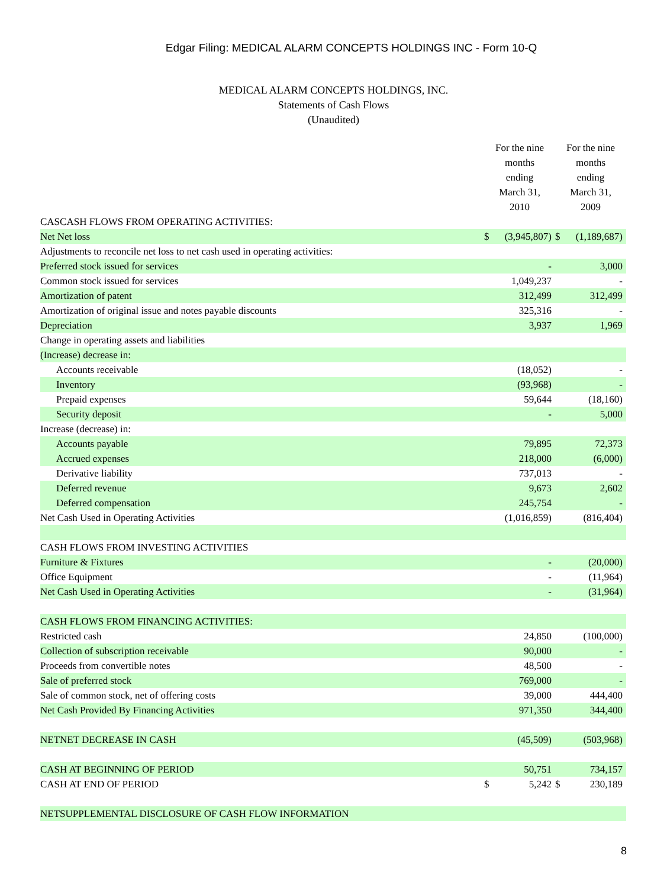Edgar Filing: MEDICAL ALARM CONCEPTS HOLDINGS INC - Form 10-Q
MEDICAL ALARM CONCEPTS HOLDINGS, INC.
Statements of Cash Flows
(Unaudited)
| | For the nine months ending March 31, 2010 | | For the nine months ending March 31, 2009 | |
| --- | --- | --- | --- | --- |
| CASCASH FLOWS FROM OPERATING ACTIVITIES: | | | | |
| Net Net loss | $ | (3,945,807) | $ | (1,189,687) |
| Adjustments to reconcile net loss to net cash used in operating activities: | | | | |
| Preferred stock issued for services | | - | | 3,000 |
| Common stock issued for services | | 1,049,237 | | - |
| Amortization of patent | | 312,499 | | 312,499 |
| Amortization of original issue and notes payable discounts | | 325,316 | | - |
| Depreciation | | 3,937 | | 1,969 |
| Change in operating assets and liabilities | | | | |
| (Increase) decrease in: | | | | |
| Accounts receivable | | (18,052) | | - |
| Inventory | | (93,968) | | - |
| Prepaid expenses | | 59,644 | | (18,160) |
| Security deposit | | - | | 5,000 |
| Increase (decrease) in: | | | | |
| Accounts payable | | 79,895 | | 72,373 |
| Accrued expenses | | 218,000 | | (6,000) |
| Derivative liability | | 737,013 | | - |
| Deferred revenue | | 9,673 | | 2,602 |
| Deferred compensation | | 245,754 | | - |
| Net Cash Used in Operating Activities | | (1,016,859) | | (816,404) |
| CASH FLOWS FROM INVESTING ACTIVITIES | | | | |
| Furniture & Fixtures | | - | | (20,000) |
| Office Equipment | | - | | (11,964) |
| Net Cash Used in Operating Activities | | - | | (31,964) |
| CASH FLOWS FROM FINANCING ACTIVITIES: | | | | |
| Restricted cash | | 24,850 | | (100,000) |
| Collection of subscription receivable | | 90,000 | | - |
| Proceeds from convertible notes | | 48,500 | | - |
| Sale of preferred stock | | 769,000 | | - |
| Sale of common stock, net of offering costs | | 39,000 | | 444,400 |
| Net Cash Provided By Financing Activities | | 971,350 | | 344,400 |
| NETNET DECREASE IN CASH | | (45,509) | | (503,968) |
| CASH AT BEGINNING OF PERIOD | | 50,751 | | 734,157 |
| CASH AT END OF PERIOD | $ | 5,242 | $ | 230,189 |
| NETSUPPLEMENTAL DISCLOSURE OF CASH FLOW INFORMATION | | | | |
8